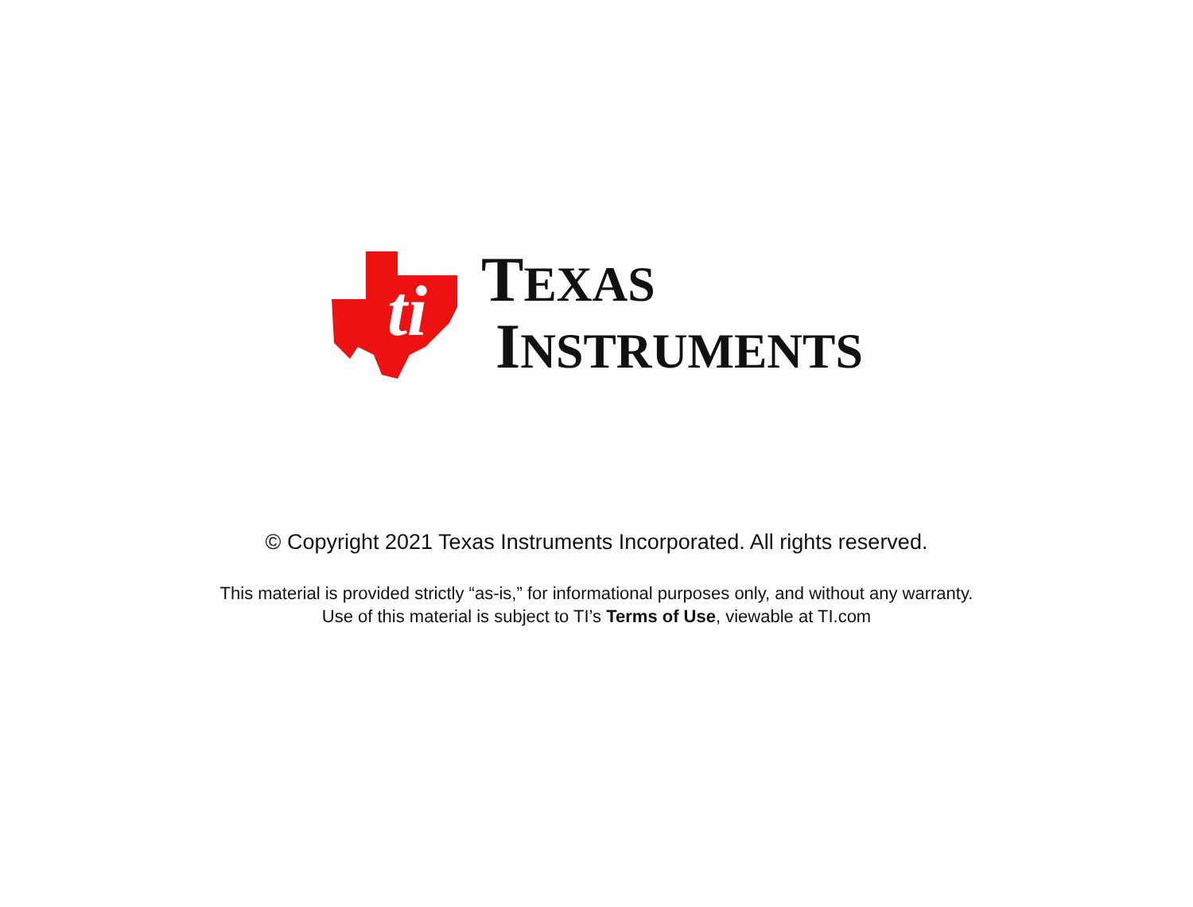ti
TEXAS
INSTRUMENTS
© Copyright 2021 Texas Instruments Incorporated. All rights reserved.
This material is provided strictly “as-is,” for informational purposes only, and without any warranty.
Use of this material is subject to TI’s Terms of Use, viewable at TI.com